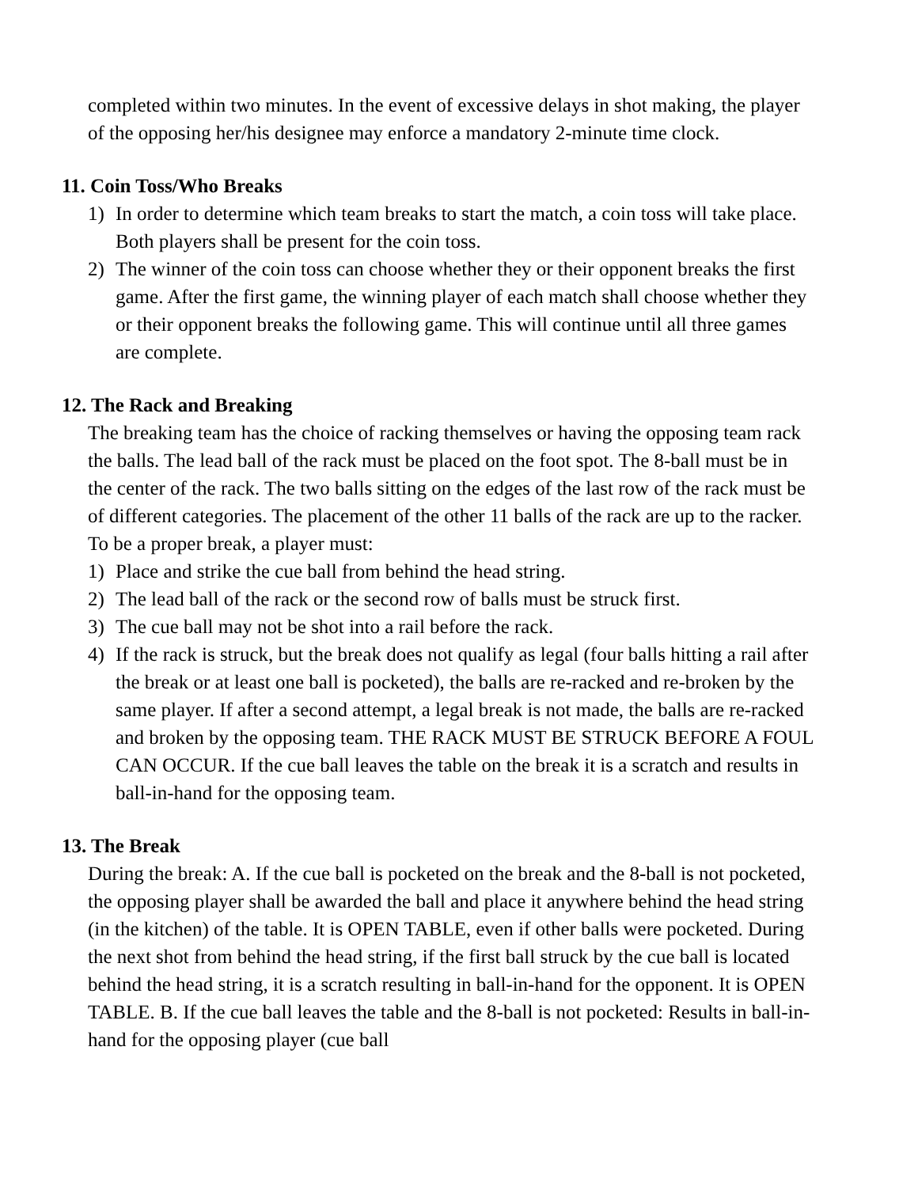completed within two minutes. In the event of excessive delays in shot making, the player of the opposing her/his designee may enforce a mandatory 2-minute time clock.
11. Coin Toss/Who Breaks
1) In order to determine which team breaks to start the match, a coin toss will take place. Both players shall be present for the coin toss.
2) The winner of the coin toss can choose whether they or their opponent breaks the first game. After the first game, the winning player of each match shall choose whether they or their opponent breaks the following game. This will continue until all three games are complete.
12. The Rack and Breaking
The breaking team has the choice of racking themselves or having the opposing team rack the balls. The lead ball of the rack must be placed on the foot spot. The 8-ball must be in the center of the rack. The two balls sitting on the edges of the last row of the rack must be of different categories. The placement of the other 11 balls of the rack are up to the racker. To be a proper break, a player must:
1) Place and strike the cue ball from behind the head string.
2) The lead ball of the rack or the second row of balls must be struck first.
3) The cue ball may not be shot into a rail before the rack.
4) If the rack is struck, but the break does not qualify as legal (four balls hitting a rail after the break or at least one ball is pocketed), the balls are re-racked and re-broken by the same player. If after a second attempt, a legal break is not made, the balls are re-racked and broken by the opposing team. THE RACK MUST BE STRUCK BEFORE A FOUL CAN OCCUR. If the cue ball leaves the table on the break it is a scratch and results in ball-in-hand for the opposing team.
13. The Break
During the break: A. If the cue ball is pocketed on the break and the 8-ball is not pocketed, the opposing player shall be awarded the ball and place it anywhere behind the head string (in the kitchen) of the table. It is OPEN TABLE, even if other balls were pocketed. During the next shot from behind the head string, if the first ball struck by the cue ball is located behind the head string, it is a scratch resulting in ball-in-hand for the opponent. It is OPEN TABLE. B. If the cue ball leaves the table and the 8-ball is not pocketed: Results in ball-in-hand for the opposing player (cue ball